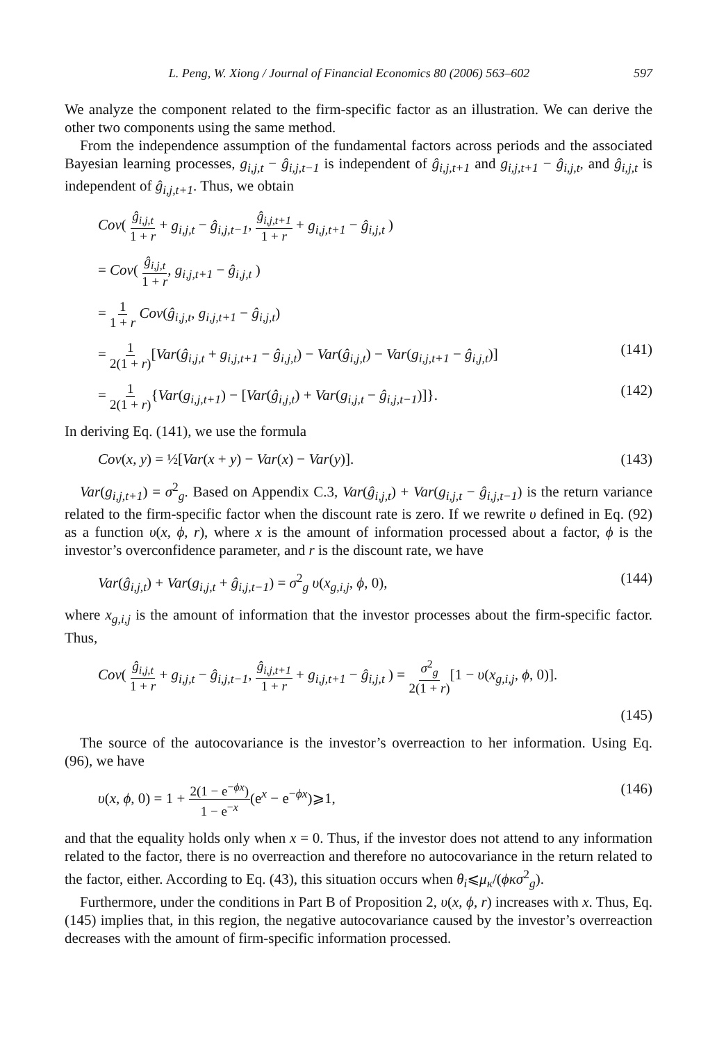L. Peng, W. Xiong / Journal of Financial Economics 80 (2006) 563–602 597
We analyze the component related to the firm-specific factor as an illustration. We can derive the other two components using the same method.
From the independence assumption of the fundamental factors across periods and the associated Bayesian learning processes, g<sub>i,j,t</sub> − ĝ<sub>i,j,t−1</sub> is independent of ĝ<sub>i,j,t+1</sub> and g<sub>i,j,t+1</sub> − ĝ<sub>i,j,t</sub>, and ĝ<sub>i,j,t</sub> is independent of ĝ<sub>i,j,t+1</sub>. Thus, we obtain
Cov( ĝ<sub>i,j,t</sub> 1 + r + g<sub>i,j,t</sub> − ĝ<sub>i,j,t−1</sub>, ĝ<sub>i,j,t+1</sub> 1 + r + g<sub>i,j,t+1</sub> − ĝ<sub>i,j,t</sub> )
= Cov( ĝ<sub>i,j,t</sub> 1 + r, g<sub>i,j,t+1</sub> − ĝ<sub>i,j,t</sub> )
= 1 1 + r Cov(ĝ<sub>i,j,t</sub>, g<sub>i,j,t+1</sub> − ĝ<sub>i,j,t</sub>)
= 1 2(1 + r)[Var(ĝ<sub>i,j,t</sub> + g<sub>i,j,t+1</sub> − ĝ<sub>i,j,t</sub>) − Var(ĝ<sub>i,j,t</sub>) − Var(g<sub>i,j,t+1</sub> − ĝ<sub>i,j,t</sub>)] (141)
= 1 2(1 + r){Var(g<sub>i,j,t+1</sub>) − [Var(ĝ<sub>i,j,t</sub>) + Var(g<sub>i,j,t</sub> − ĝ<sub>i,j,t−1</sub>)]}. (142)
In deriving Eq. (141), we use the formula
Cov(x, y) = ½[Var(x + y) − Var(x) − Var(y)]. (143)
Var(g<sub>i,j,t+1</sub>) = σ<sup>2</sup><sub>g</sub>. Based on Appendix C.3, Var(ĝ<sub>i,j,t</sub>) + Var(g<sub>i,j,t</sub> − ĝ<sub>i,j,t−1</sub>) is the return variance related to the firm-specific factor when the discount rate is zero. If we rewrite υ defined in Eq. (92) as a function υ(x, ϕ, r), where x is the amount of information processed about a factor, ϕ is the investor’s overconfidence parameter, and r is the discount rate, we have
Var(ĝ<sub>i,j,t</sub>) + Var(g<sub>i,j,t</sub> + ĝ<sub>i,j,t−1</sub>) = σ<sup>2</sup><sub>g</sub> υ(x<sub>g,i,j</sub>, ϕ, 0), (144)
where x<sub>g,i,j</sub> is the amount of information that the investor processes about the firm-specific factor. Thus,
Cov( ĝ<sub>i,j,t</sub> 1 + r + g<sub>i,j,t</sub> − ĝ<sub>i,j,t−1</sub>, ĝ<sub>i,j,t+1</sub> 1 + r + g<sub>i,j,t+1</sub> − ĝ<sub>i,j,t</sub> ) = σ<sup>2</sup><sub>g</sub> 2(1 + r)[1 − υ(x<sub>g,i,j</sub>, ϕ, 0)].
(145)
The source of the autocovariance is the investor’s overreaction to her information. Using Eq. (96), we have
υ(x, ϕ, 0) = 1 + 2(1 − e<sup>−ϕx</sup>) 1 − e<sup>−x</sup>(e<sup>x</sup> − e<sup>−ϕx</sup>)⩾1, (146)
and that the equality holds only when x = 0. Thus, if the investor does not attend to any information related to the factor, there is no overreaction and therefore no autocovariance in the return related to the factor, either. According to Eq. (43), this situation occurs when θ<sub>i</sub>⩽μ<sub>κ</sub>/(ϕκσ<sup>2</sup><sub>g</sub>).
Furthermore, under the conditions in Part B of Proposition 2, υ(x, ϕ, r) increases with x. Thus, Eq. (145) implies that, in this region, the negative autocovariance caused by the investor’s overreaction decreases with the amount of firm-specific information processed.